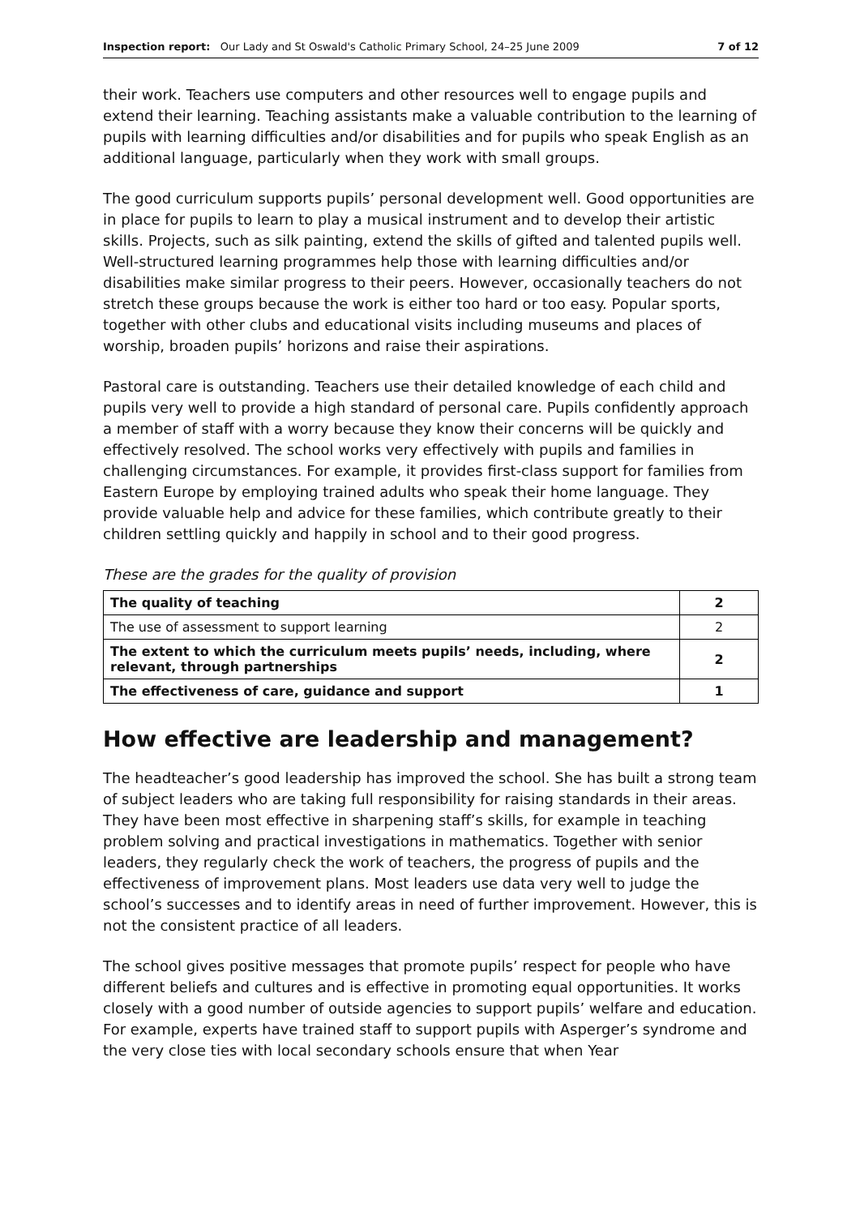Inspection report: Our Lady and St Oswald's Catholic Primary School, 24–25 June 2009 7 of 12
their work. Teachers use computers and other resources well to engage pupils and extend their learning. Teaching assistants make a valuable contribution to the learning of pupils with learning difficulties and/or disabilities and for pupils who speak English as an additional language, particularly when they work with small groups.
The good curriculum supports pupils’ personal development well. Good opportunities are in place for pupils to learn to play a musical instrument and to develop their artistic skills. Projects, such as silk painting, extend the skills of gifted and talented pupils well. Well-structured learning programmes help those with learning difficulties and/or disabilities make similar progress to their peers. However, occasionally teachers do not stretch these groups because the work is either too hard or too easy. Popular sports, together with other clubs and educational visits including museums and places of worship, broaden pupils’ horizons and raise their aspirations.
Pastoral care is outstanding. Teachers use their detailed knowledge of each child and pupils very well to provide a high standard of personal care. Pupils confidently approach a member of staff with a worry because they know their concerns will be quickly and effectively resolved. The school works very effectively with pupils and families in challenging circumstances. For example, it provides first-class support for families from Eastern Europe by employing trained adults who speak their home language. They provide valuable help and advice for these families, which contribute greatly to their children settling quickly and happily in school and to their good progress.
These are the grades for the quality of provision
| The quality of teaching | 2 |
| The use of assessment to support learning | 2 |
| The extent to which the curriculum meets pupils’ needs, including, where relevant, through partnerships | 2 |
| The effectiveness of care, guidance and support | 1 |
How effective are leadership and management?
The headteacher’s good leadership has improved the school. She has built a strong team of subject leaders who are taking full responsibility for raising standards in their areas. They have been most effective in sharpening staff’s skills, for example in teaching problem solving and practical investigations in mathematics. Together with senior leaders, they regularly check the work of teachers, the progress of pupils and the effectiveness of improvement plans. Most leaders use data very well to judge the school’s successes and to identify areas in need of further improvement. However, this is not the consistent practice of all leaders.
The school gives positive messages that promote pupils’ respect for people who have different beliefs and cultures and is effective in promoting equal opportunities. It works closely with a good number of outside agencies to support pupils’ welfare and education. For example, experts have trained staff to support pupils with Asperger’s syndrome and the very close ties with local secondary schools ensure that when Year